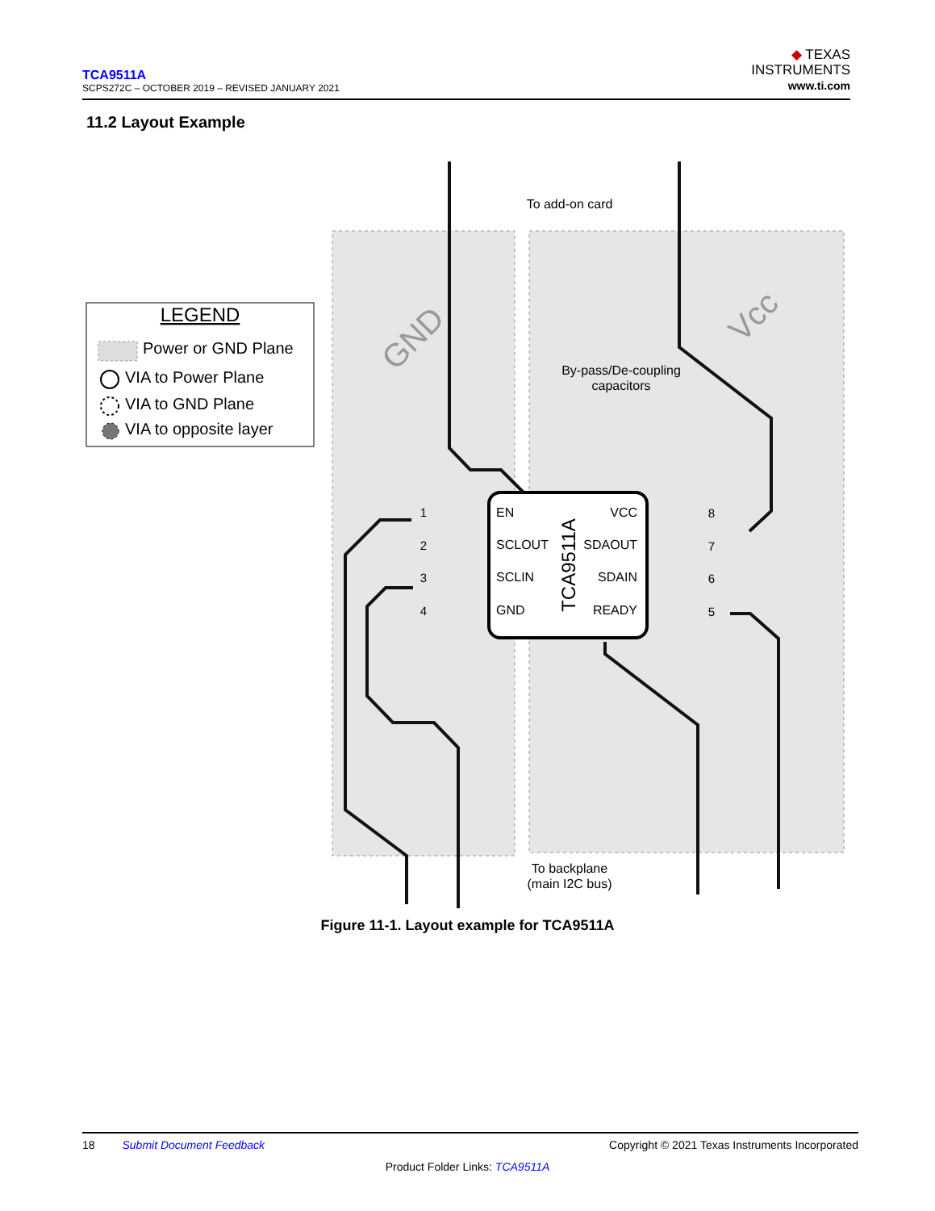TCA9511A
SCPS272C – OCTOBER 2019 – REVISED JANUARY 2021
◆ TEXAS
INSTRUMENTS
www.ti.com
11.2 Layout Example
LEGEND
Power or GND Plane
VIA to Power Plane
VIA to GND Plane
VIA to opposite layer
To add-on card
GND
Vcc
By-pass/De-coupling
capacitors
EN
VCC
SCLOUT
SDAOUT
SCLIN
SDAIN
GND
READY
TCA9511A
1
2
3
4
8
7
6
5
To backplane
(main I2C bus)
Figure 11-1. Layout example for TCA9511A
18 Submit Document Feedback Copyright © 2021 Texas Instruments Incorporated
Product Folder Links: TCA9511A